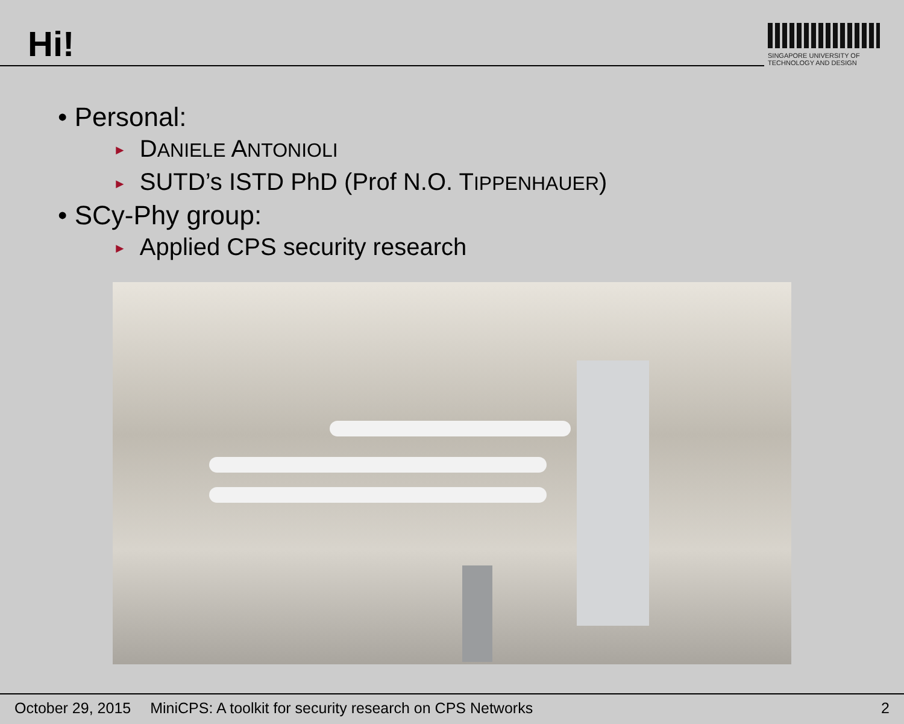Hi!
SINGAPORE UNIVERSITY OF TECHNOLOGY AND DESIGN
• Personal:
► DANIELE ANTONIOLI
► SUTD’s ISTD PhD (Prof N.O. TIPPENHAUER)
• SCy-Phy group:
► Applied CPS security research
October 29, 2015 MiniCPS: A toolkit for security research on CPS Networks 2